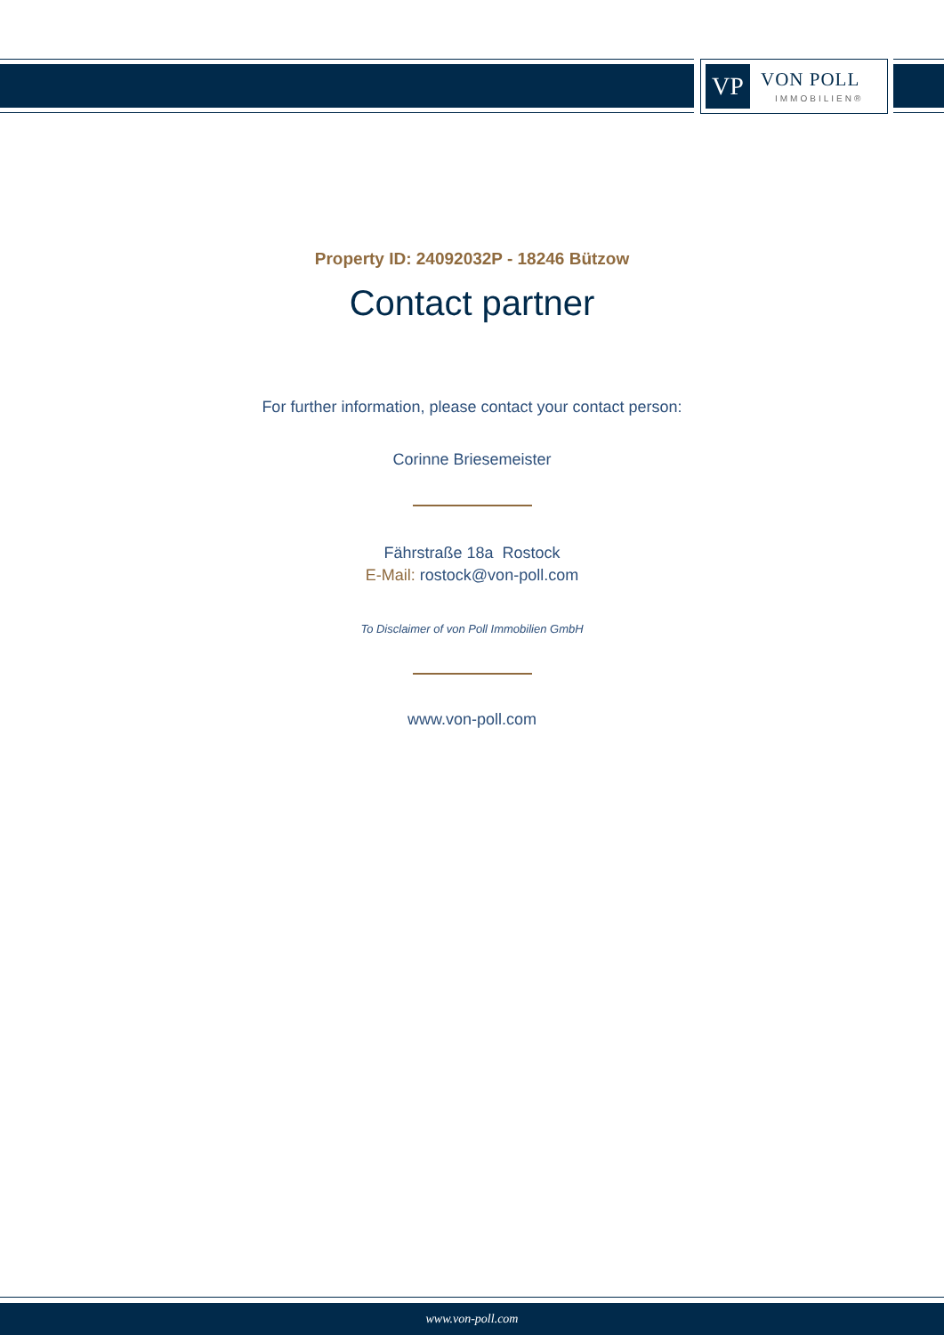VP
VON POLL
IMMOBILIEN®
Property ID: 24092032P - 18246 Bützow
Contact partner
For further information, please contact your contact person:
Corinne Briesemeister
Fährstraße 18a Rostock
E-Mail: rostock@von-poll.com
To Disclaimer of von Poll Immobilien GmbH
www.von-poll.com
www.von-poll.com